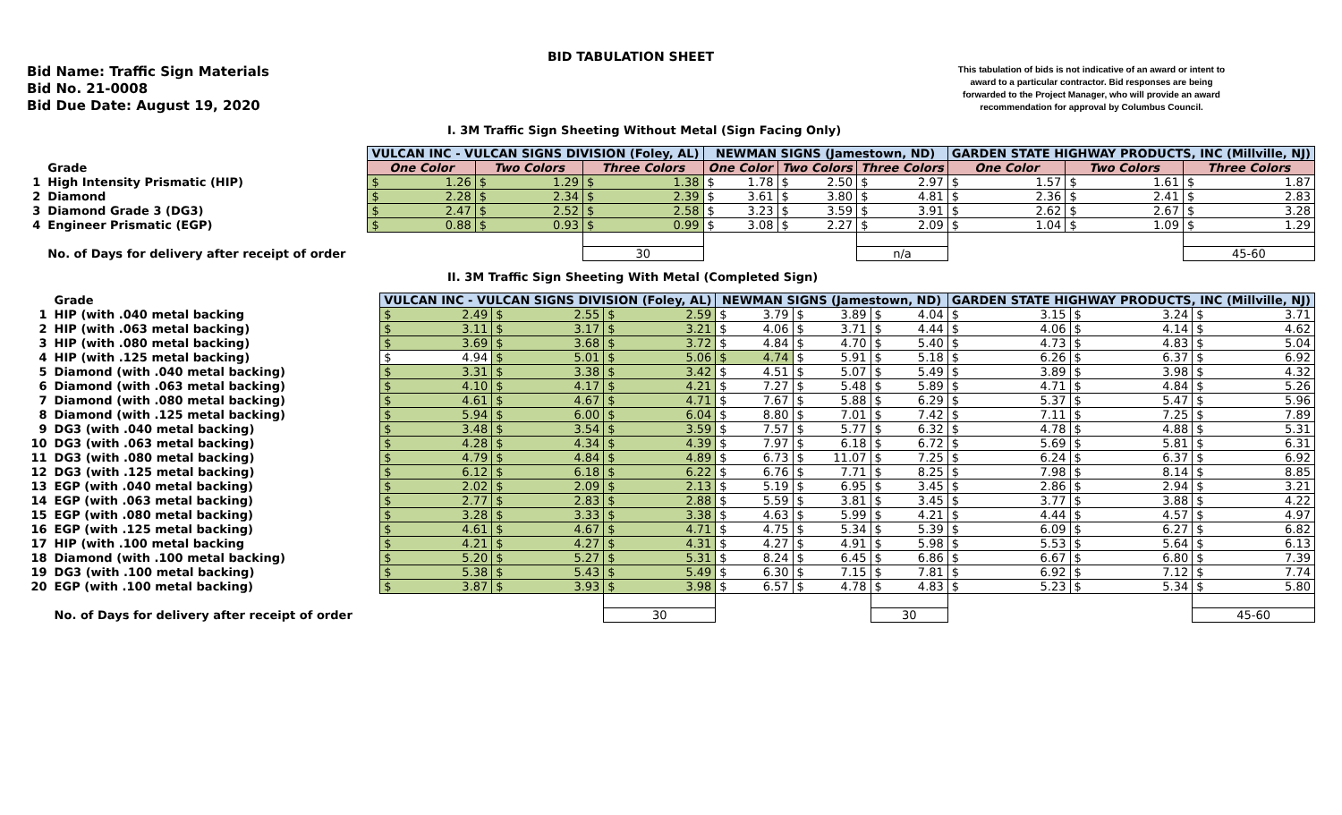BID TABULATION SHEET
Bid Name: Traffic Sign Materials
Bid No. 21-0008
Bid Due Date: August 19, 2020
This tabulation of bids is not indicative of an award or intent to award to a particular contractor. Bid responses are being forwarded to the Project Manager, who will provide an award recommendation for approval by Columbus Council.
I. 3M Traffic Sign Sheeting Without Metal (Sign Facing Only)
| | | VULCAN INC - VULCAN SIGNS DIVISION (Foley, AL) | | | NEWMAN SIGNS (Jamestown, ND) | | | GARDEN STATE HIGHWAY PRODUCTS, INC (Millville, NJ) | | |
| | Grade | One Color | Two Colors | Three Colors | One Color | Two Colors | Three Colors | One Color | Two Colors | Three Colors |
| 1 | High Intensity Prismatic (HIP) | $ 1.26 | $ 1.29 | $ 1.38 | $ 1.78 | $ 2.50 | $ 2.97 | $ 1.57 | $ 1.61 | $ 1.87 |
| 2 | Diamond | $ 2.28 | $ 2.34 | $ 2.39 | $ 3.61 | $ 3.80 | $ 4.81 | $ 2.36 | $ 2.41 | $ 2.83 |
| 3 | Diamond Grade 3 (DG3) | $ 2.47 | $ 2.52 | $ 2.58 | $ 3.23 | $ 3.59 | $ 3.91 | $ 2.62 | $ 2.67 | $ 3.28 |
| 4 | Engineer Prismatic (EGP) | $ 0.88 | $ 0.93 | $ 0.99 | $ 3.08 | $ 2.27 | $ 2.09 | $ 1.04 | $ 1.09 | $ 1.29 |
| | No. of Days for delivery after receipt of order | | | 30 | | | n/a | | | 45-60 |
II. 3M Traffic Sign Sheeting With Metal (Completed Sign)
| | Grade | VULCAN INC - VULCAN SIGNS DIVISION (Foley, AL) | | | NEWMAN SIGNS (Jamestown, ND) | | | GARDEN STATE HIGHWAY PRODUCTS, INC (Millville, NJ) | | |
| 1 | HIP (with .040 metal backing | $ 2.49 | $ 2.55 | $ 2.59 | $ 3.79 | $ 3.89 | $ 4.04 | $ 3.15 | $ 3.24 | $ 3.71 |
| 2 | HIP (with .063 metal backing) | $ 3.11 | $ 3.17 | $ 3.21 | $ 4.06 | $ 3.71 | $ 4.44 | $ 4.06 | $ 4.14 | $ 4.62 |
| 3 | HIP (with .080 metal backing) | $ 3.69 | $ 3.68 | $ 3.72 | $ 4.84 | $ 4.70 | $ 5.40 | $ 4.73 | $ 4.83 | $ 5.04 |
| 4 | HIP (with .125 metal backing) | $ 4.94 | $ 5.01 | $ 5.06 | $ 4.74 | $ 5.91 | $ 5.18 | $ 6.26 | $ 6.37 | $ 6.92 |
| 5 | Diamond (with .040 metal backing) | $ 3.31 | $ 3.38 | $ 3.42 | $ 4.51 | $ 5.07 | $ 5.49 | $ 3.89 | $ 3.98 | $ 4.32 |
| 6 | Diamond (with .063 metal backing) | $ 4.10 | $ 4.17 | $ 4.21 | $ 7.27 | $ 5.48 | $ 5.89 | $ 4.71 | $ 4.84 | $ 5.26 |
| 7 | Diamond (with .080 metal backing) | $ 4.61 | $ 4.67 | $ 4.71 | $ 7.67 | $ 5.88 | $ 6.29 | $ 5.37 | $ 5.47 | $ 5.96 |
| 8 | Diamond (with .125 metal backing) | $ 5.94 | $ 6.00 | $ 6.04 | $ 8.80 | $ 7.01 | $ 7.42 | $ 7.11 | $ 7.25 | $ 7.89 |
| 9 | DG3 (with .040 metal backing) | $ 3.48 | $ 3.54 | $ 3.59 | $ 7.57 | $ 5.77 | $ 6.32 | $ 4.78 | $ 4.88 | $ 5.31 |
| 10 | DG3 (with .063 metal backing) | $ 4.28 | $ 4.34 | $ 4.39 | $ 7.97 | $ 6.18 | $ 6.72 | $ 5.69 | $ 5.81 | $ 6.31 |
| 11 | DG3 (with .080 metal backing) | $ 4.79 | $ 4.84 | $ 4.89 | $ 6.73 | $ 11.07 | $ 7.25 | $ 6.24 | $ 6.37 | $ 6.92 |
| 12 | DG3 (with .125 metal backing) | $ 6.12 | $ 6.18 | $ 6.22 | $ 6.76 | $ 7.71 | $ 8.25 | $ 7.98 | $ 8.14 | $ 8.85 |
| 13 | EGP (with .040 metal backing) | $ 2.02 | $ 2.09 | $ 2.13 | $ 5.19 | $ 6.95 | $ 3.45 | $ 2.86 | $ 2.94 | $ 3.21 |
| 14 | EGP (with .063 metal backing) | $ 2.77 | $ 2.83 | $ 2.88 | $ 5.59 | $ 3.81 | $ 3.45 | $ 3.77 | $ 3.88 | $ 4.22 |
| 15 | EGP (with .080 metal backing) | $ 3.28 | $ 3.33 | $ 3.38 | $ 4.63 | $ 5.99 | $ 4.21 | $ 4.44 | $ 4.57 | $ 4.97 |
| 16 | EGP (with .125 metal backing) | $ 4.61 | $ 4.67 | $ 4.71 | $ 4.75 | $ 5.34 | $ 5.39 | $ 6.09 | $ 6.27 | $ 6.82 |
| 17 | HIP (with .100 metal backing | $ 4.21 | $ 4.27 | $ 4.31 | $ 4.27 | $ 4.91 | $ 5.98 | $ 5.53 | $ 5.64 | $ 6.13 |
| 18 | Diamond (with .100 metal backing) | $ 5.20 | $ 5.27 | $ 5.31 | $ 8.24 | $ 6.45 | $ 6.86 | $ 6.67 | $ 6.80 | $ 7.39 |
| 19 | DG3 (with .100 metal backing) | $ 5.38 | $ 5.43 | $ 5.49 | $ 6.30 | $ 7.15 | $ 7.81 | $ 6.92 | $ 7.12 | $ 7.74 |
| 20 | EGP (with .100 metal backing) | $ 3.87 | $ 3.93 | $ 3.98 | $ 6.57 | $ 4.78 | $ 4.83 | $ 5.23 | $ 5.34 | $ 5.80 |
| | No. of Days for delivery after receipt of order | | | 30 | | | 30 | | | 45-60 |